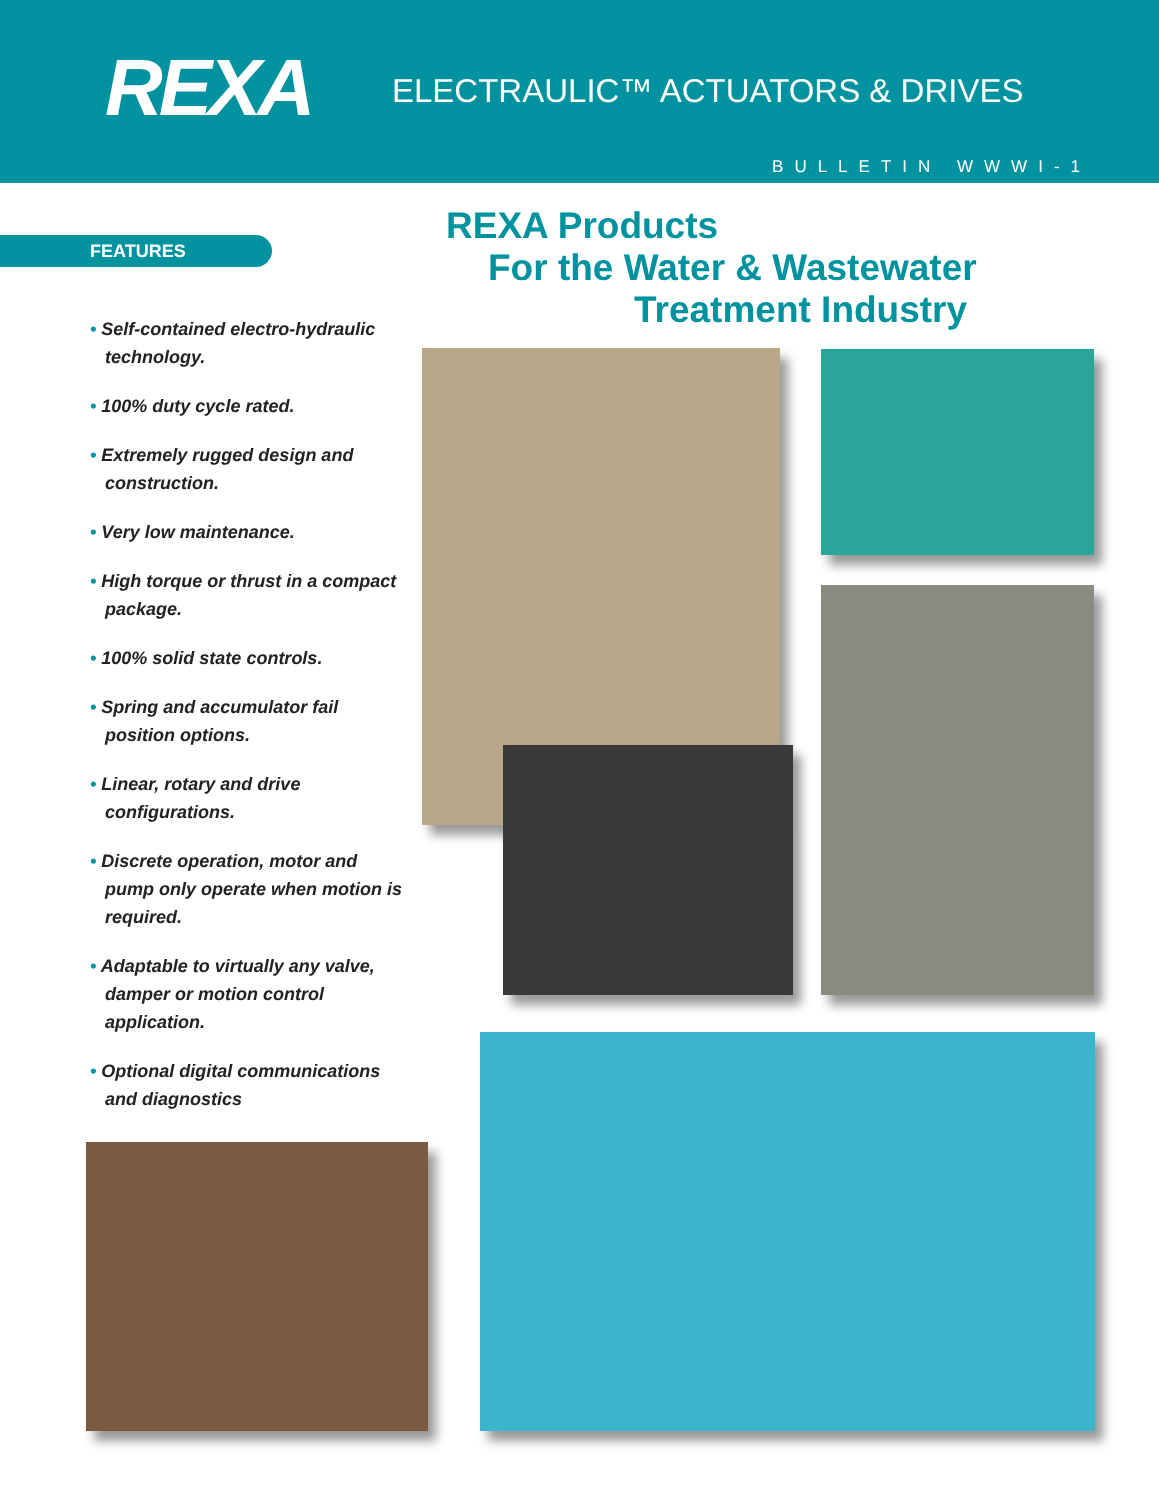REXA
ELECTRAULIC™ ACTUATORS & DRIVES
BULLETIN WWWI-1
FEATURES
REXA Products
For the Water & Wastewater
Treatment Industry
• Self-contained electro-hydraulic technology.
• 100% duty cycle rated.
• Extremely rugged design and construction.
• Very low maintenance.
• High torque or thrust in a compact package.
• 100% solid state controls.
• Spring and accumulator fail position options.
• Linear, rotary and drive configurations.
• Discrete operation, motor and pump only operate when motion is required.
• Adaptable to virtually any valve, damper or motion control application.
• Optional digital communications and diagnostics